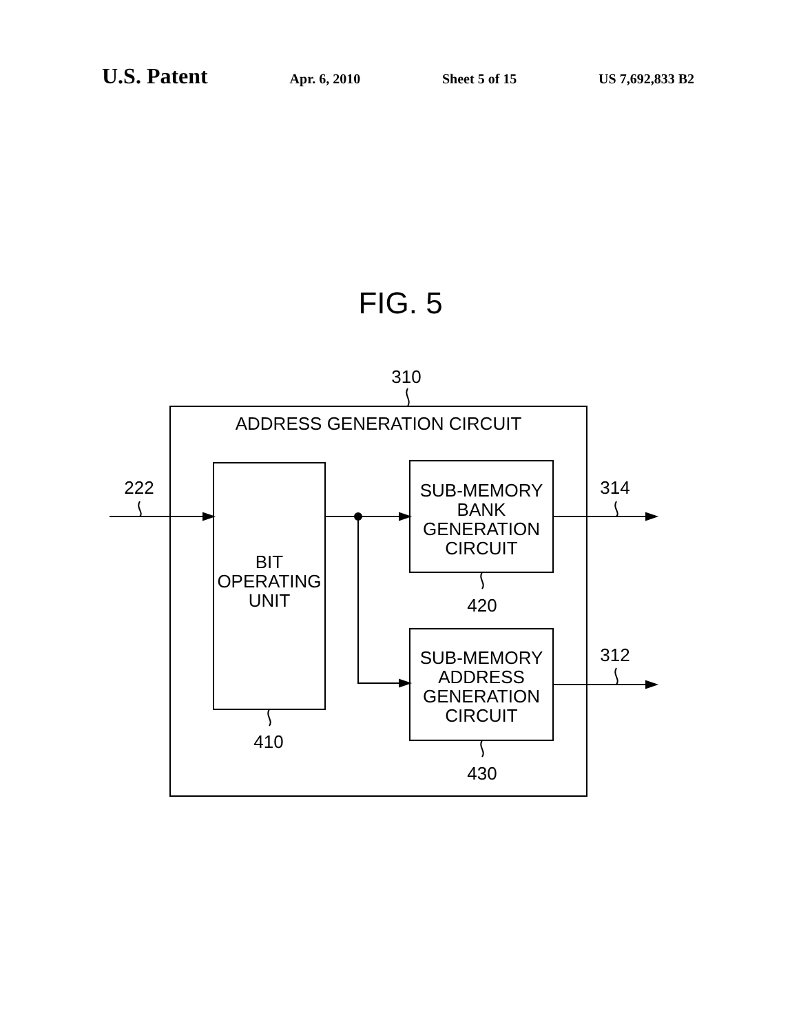U.S. Patent Apr. 6, 2010 Sheet 5 of 15 US 7,692,833 B2
FIG. 5
310
ADDRESS GENERATION CIRCUIT
222 314
312
BIT
OPERATING
UNIT
SUB-MEMORY
BANK
GENERATION
CIRCUIT
SUB-MEMORY
ADDRESS
GENERATION
CIRCUIT
410
420
430